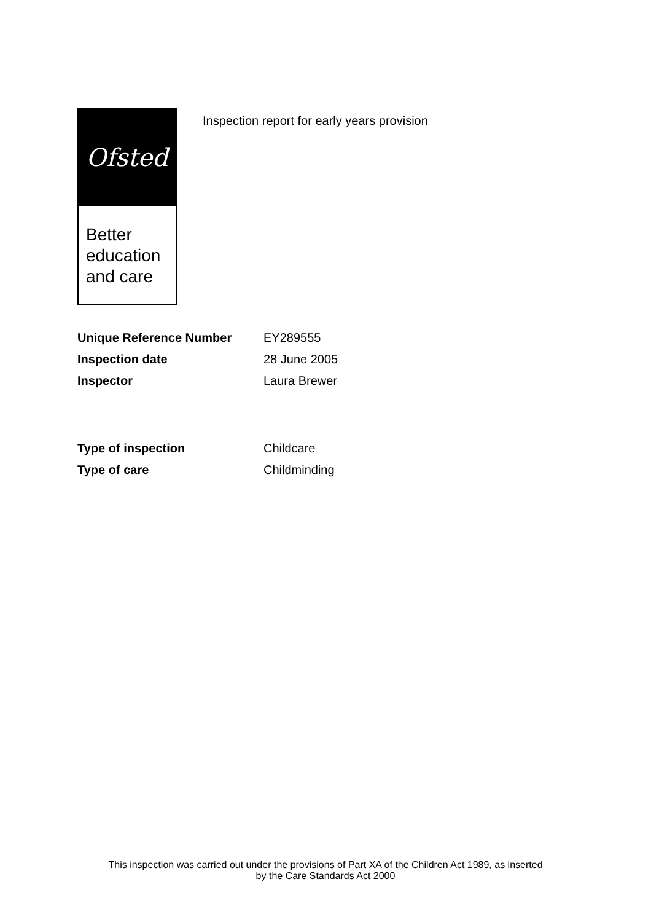Ofsted
Better education and care
Inspection report for early years provision
Unique Reference Number EY289555
Inspection date 28 June 2005
Inspector Laura Brewer
Type of inspection Childcare
Type of care Childminding
This inspection was carried out under the provisions of Part XA of the Children Act 1989, as inserted
by the Care Standards Act 2000